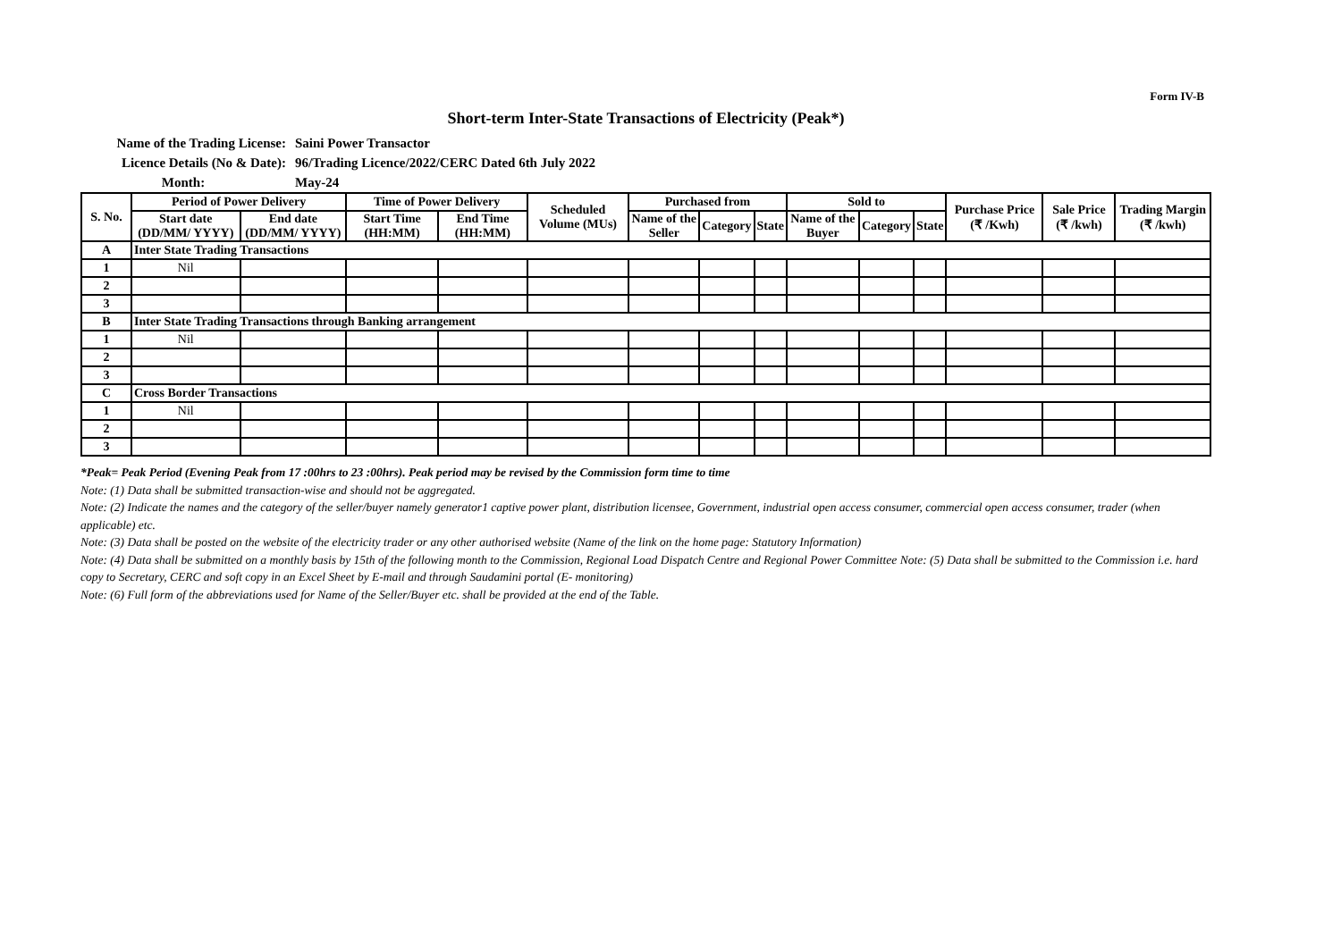Form IV-B
Short-term Inter-State Transactions of Electricity (Peak*)
Name of the Trading License: Saini Power Transactor
Licence Details (No & Date): 96/Trading Licence/2022/CERC Dated 6th July 2022
Month: May-24
| S. No. | Period of Power Delivery | | Time of Power Delivery | | Scheduled Volume (MUs) | Purchased from | | | Sold to | | | Purchase Price (₹ /Kwh) | Sale Price (₹ /kwh) | Trading Margin (₹ /kwh) |
| --- | --- | --- | --- | --- | --- | --- | --- | --- | --- | --- | --- | --- | --- | --- |
| | Start date (DD/MM/ YYYY) | End date (DD/MM/ YYYY) | Start Time (HH:MM) | End Time (HH:MM) | | Name of the Seller | Category | State | Name of the Buyer | Category | State | | | |
| A | Inter State Trading Transactions | | | | | | | | | | | | | |
| 1 | Nil | | | | | | | | | | | | | |
| 2 | | | | | | | | | | | | | | |
| 3 | | | | | | | | | | | | | | |
| B | Inter State Trading Transactions through Banking arrangement | | | | | | | | | | | | | |
| 1 | Nil | | | | | | | | | | | | | |
| 2 | | | | | | | | | | | | | | |
| 3 | | | | | | | | | | | | | | |
| C | Cross Border Transactions | | | | | | | | | | | | | |
| 1 | Nil | | | | | | | | | | | | | |
| 2 | | | | | | | | | | | | | | |
| 3 | | | | | | | | | | | | | | |
*Peak= Peak Period (Evening Peak from 17 :00hrs to 23 :00hrs). Peak period may be revised by the Commission form time to time
Note: (1) Data shall be submitted transaction-wise and should not be aggregated.
Note: (2) Indicate the names and the category of the seller/buyer namely generator1 captive power plant, distribution licensee, Government, industrial open access consumer, commercial open access consumer, trader (when applicable) etc.
Note: (3) Data shall be posted on the website of the electricity trader or any other authorised website (Name of the link on the home page: Statutory Information)
Note: (4) Data shall be submitted on a monthly basis by 15th of the following month to the Commission, Regional Load Dispatch Centre and Regional Power Committee Note: (5) Data shall be submitted to the Commission i.e. hard copy to Secretary, CERC and soft copy in an Excel Sheet by E-mail and through Saudamini portal (E- monitoring)
Note: (6) Full form of the abbreviations used for Name of the Seller/Buyer etc. shall be provided at the end of the Table.